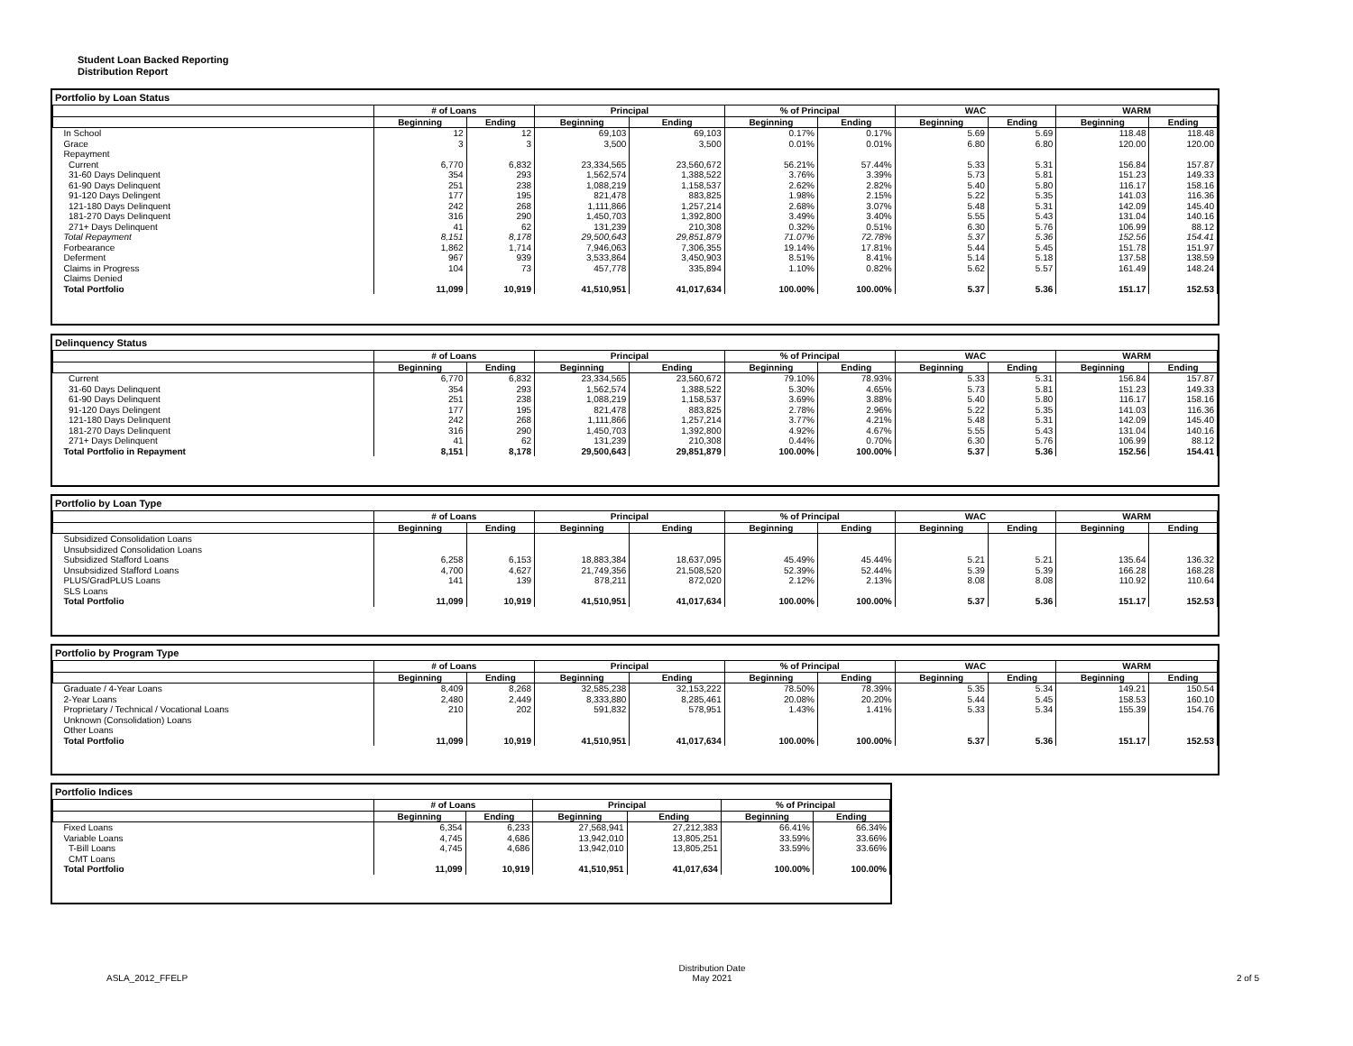Student Loan Backed Reporting
Distribution Report
Portfolio by Loan Status
| | # of Loans | | Principal | | % of Principal | | WAC | | WARM | |
| --- | --- | --- | --- | --- | --- | --- | --- | --- | --- | --- |
| | Beginning | Ending | Beginning | Ending | Beginning | Ending | Beginning | Ending | Beginning | Ending |
| In School | 12 | 12 | 69,103 | 69,103 | 0.17% | 0.17% | 5.69 | 5.69 | 118.48 | 118.48 |
| Grace | 3 | 3 | 3,500 | 3,500 | 0.01% | 0.01% | 6.80 | 6.80 | 120.00 | 120.00 |
| Repayment | | | | | | | | | | |
| Current | 6,770 | 6,832 | 23,334,565 | 23,560,672 | 56.21% | 57.44% | 5.33 | 5.31 | 156.84 | 157.87 |
| 31-60 Days Delinquent | 354 | 293 | 1,562,574 | 1,388,522 | 3.76% | 3.39% | 5.73 | 5.81 | 151.23 | 149.33 |
| 61-90 Days Delinquent | 251 | 238 | 1,088,219 | 1,158,537 | 2.62% | 2.82% | 5.40 | 5.80 | 116.17 | 158.16 |
| 91-120 Days Delingent | 177 | 195 | 821,478 | 883,825 | 1.98% | 2.15% | 5.22 | 5.35 | 141.03 | 116.36 |
| 121-180 Days Delinquent | 242 | 268 | 1,111,866 | 1,257,214 | 2.68% | 3.07% | 5.48 | 5.31 | 142.09 | 145.40 |
| 181-270 Days Delinquent | 316 | 290 | 1,450,703 | 1,392,800 | 3.49% | 3.40% | 5.55 | 5.43 | 131.04 | 140.16 |
| 271+ Days Delinquent | 41 | 62 | 131,239 | 210,308 | 0.32% | 0.51% | 6.30 | 5.76 | 106.99 | 88.12 |
| Total Repayment | 8,151 | 8,178 | 29,500,643 | 29,851,879 | 71.07% | 72.78% | 5.37 | 5.36 | 152.56 | 154.41 |
| Forbearance | 1,862 | 1,714 | 7,946,063 | 7,306,355 | 19.14% | 17.81% | 5.44 | 5.45 | 151.78 | 151.97 |
| Deferment | 967 | 939 | 3,533,864 | 3,450,903 | 8.51% | 8.41% | 5.14 | 5.18 | 137.58 | 138.59 |
| Claims in Progress | 104 | 73 | 457,778 | 335,894 | 1.10% | 0.82% | 5.62 | 5.57 | 161.49 | 148.24 |
| Claims Denied | | | | | | | | | | |
| Total Portfolio | 11,099 | 10,919 | 41,510,951 | 41,017,634 | 100.00% | 100.00% | 5.37 | 5.36 | 151.17 | 152.53 |
Delinquency Status
| | # of Loans | | Principal | | % of Principal | | WAC | | WARM | |
| --- | --- | --- | --- | --- | --- | --- | --- | --- | --- | --- |
| | Beginning | Ending | Beginning | Ending | Beginning | Ending | Beginning | Ending | Beginning | Ending |
| Current | 6,770 | 6,832 | 23,334,565 | 23,560,672 | 79.10% | 78.93% | 5.33 | 5.31 | 156.84 | 157.87 |
| 31-60 Days Delinquent | 354 | 293 | 1,562,574 | 1,388,522 | 5.30% | 4.65% | 5.73 | 5.81 | 151.23 | 149.33 |
| 61-90 Days Delinquent | 251 | 238 | 1,088,219 | 1,158,537 | 3.69% | 3.88% | 5.40 | 5.80 | 116.17 | 158.16 |
| 91-120 Days Delingent | 177 | 195 | 821,478 | 883,825 | 2.78% | 2.96% | 5.22 | 5.35 | 141.03 | 116.36 |
| 121-180 Days Delinquent | 242 | 268 | 1,111,866 | 1,257,214 | 3.77% | 4.21% | 5.48 | 5.31 | 142.09 | 145.40 |
| 181-270 Days Delinquent | 316 | 290 | 1,450,703 | 1,392,800 | 4.92% | 4.67% | 5.55 | 5.43 | 131.04 | 140.16 |
| 271+ Days Delinquent | 41 | 62 | 131,239 | 210,308 | 0.44% | 0.70% | 6.30 | 5.76 | 106.99 | 88.12 |
| Total Portfolio in Repayment | 8,151 | 8,178 | 29,500,643 | 29,851,879 | 100.00% | 100.00% | 5.37 | 5.36 | 152.56 | 154.41 |
Portfolio by Loan Type
| | # of Loans | | Principal | | % of Principal | | WAC | | WARM | |
| --- | --- | --- | --- | --- | --- | --- | --- | --- | --- | --- |
| | Beginning | Ending | Beginning | Ending | Beginning | Ending | Beginning | Ending | Beginning | Ending |
| Subsidized Consolidation Loans | | | | | | | | | | |
| Unsubsidized Consolidation Loans | | | | | | | | | | |
| Subsidized Stafford Loans | 6,258 | 6,153 | 18,883,384 | 18,637,095 | 45.49% | 45.44% | 5.21 | 5.21 | 135.64 | 136.32 |
| Unsubsidized Stafford Loans | 4,700 | 4,627 | 21,749,356 | 21,508,520 | 52.39% | 52.44% | 5.39 | 5.39 | 166.28 | 168.28 |
| PLUS/GradPLUS Loans | 141 | 139 | 878,211 | 872,020 | 2.12% | 2.13% | 8.08 | 8.08 | 110.92 | 110.64 |
| SLS Loans | | | | | | | | | | |
| Total Portfolio | 11,099 | 10,919 | 41,510,951 | 41,017,634 | 100.00% | 100.00% | 5.37 | 5.36 | 151.17 | 152.53 |
Portfolio by Program Type
| | # of Loans | | Principal | | % of Principal | | WAC | | WARM | |
| --- | --- | --- | --- | --- | --- | --- | --- | --- | --- | --- |
| | Beginning | Ending | Beginning | Ending | Beginning | Ending | Beginning | Ending | Beginning | Ending |
| Graduate / 4-Year Loans | 8,409 | 8,268 | 32,585,238 | 32,153,222 | 78.50% | 78.39% | 5.35 | 5.34 | 149.21 | 150.54 |
| 2-Year Loans | 2,480 | 2,449 | 8,333,880 | 8,285,461 | 20.08% | 20.20% | 5.44 | 5.45 | 158.53 | 160.10 |
| Proprietary / Technical / Vocational Loans | 210 | 202 | 591,832 | 578,951 | 1.43% | 1.41% | 5.33 | 5.34 | 155.39 | 154.76 |
| Unknown (Consolidation) Loans | | | | | | | | | | |
| Other Loans | | | | | | | | | | |
| Total Portfolio | 11,099 | 10,919 | 41,510,951 | 41,017,634 | 100.00% | 100.00% | 5.37 | 5.36 | 151.17 | 152.53 |
Portfolio Indices
| | # of Loans | | Principal | | % of Principal | |
| --- | --- | --- | --- | --- | --- | --- |
| | Beginning | Ending | Beginning | Ending | Beginning | Ending |
| Fixed Loans | 6,354 | 6,233 | 27,568,941 | 27,212,383 | 66.41% | 66.34% |
| Variable Loans | 4,745 | 4,686 | 13,942,010 | 13,805,251 | 33.59% | 33.66% |
| T-Bill Loans | 4,745 | 4,686 | 13,942,010 | 13,805,251 | 33.59% | 33.66% |
| CMT Loans | | | | | | |
| Total Portfolio | 11,099 | 10,919 | 41,510,951 | 41,017,634 | 100.00% | 100.00% |
ASLA_2012_FFELP
Distribution Date
May 2021
2 of 5